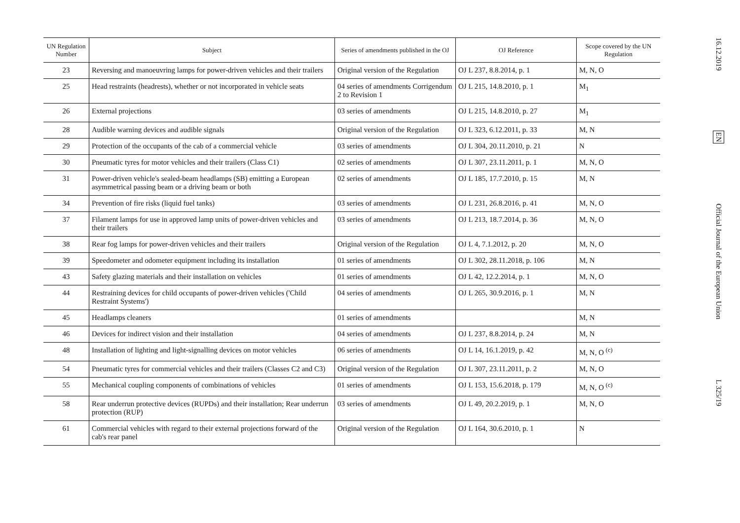| UN Regulation Number | Subject | Series of amendments published in the OJ | OJ Reference | Scope covered by the UN Regulation |
| --- | --- | --- | --- | --- |
| 23 | Reversing and manoeuvring lamps for power-driven vehicles and their trailers | Original version of the Regulation | OJ L 237, 8.8.2014, p. 1 | M, N, O |
| 25 | Head restraints (headrests), whether or not incorporated in vehicle seats | 04 series of amendments Corrigendum 2 to Revision 1 | OJ L 215, 14.8.2010, p. 1 | M<sub>1</sub> |
| 26 | External projections | 03 series of amendments | OJ L 215, 14.8.2010, p. 27 | M<sub>1</sub> |
| 28 | Audible warning devices and audible signals | Original version of the Regulation | OJ L 323, 6.12.2011, p. 33 | M, N |
| 29 | Protection of the occupants of the cab of a commercial vehicle | 03 series of amendments | OJ L 304, 20.11.2010, p. 21 | N |
| 30 | Pneumatic tyres for motor vehicles and their trailers (Class C1) | 02 series of amendments | OJ L 307, 23.11.2011, p. 1 | M, N, O |
| 31 | Power-driven vehicle's sealed-beam headlamps (SB) emitting a European asymmetrical passing beam or a driving beam or both | 02 series of amendments | OJ L 185, 17.7.2010, p. 15 | M, N |
| 34 | Prevention of fire risks (liquid fuel tanks) | 03 series of amendments | OJ L 231, 26.8.2016, p. 41 | M, N, O |
| 37 | Filament lamps for use in approved lamp units of power-driven vehicles and their trailers | 03 series of amendments | OJ L 213, 18.7.2014, p. 36 | M, N, O |
| 38 | Rear fog lamps for power-driven vehicles and their trailers | Original version of the Regulation | OJ L 4, 7.1.2012, p. 20 | M, N, O |
| 39 | Speedometer and odometer equipment including its installation | 01 series of amendments | OJ L 302, 28.11.2018, p. 106 | M, N |
| 43 | Safety glazing materials and their installation on vehicles | 01 series of amendments | OJ L 42, 12.2.2014, p. 1 | M, N, O |
| 44 | Restraining devices for child occupants of power-driven vehicles ('Child Restraint Systems') | 04 series of amendments | OJ L 265, 30.9.2016, p. 1 | M, N |
| 45 | Headlamps cleaners | 01 series of amendments | | M, N |
| 46 | Devices for indirect vision and their installation | 04 series of amendments | OJ L 237, 8.8.2014, p. 24 | M, N |
| 48 | Installation of lighting and light-signalling devices on motor vehicles | 06 series of amendments | OJ L 14, 16.1.2019, p. 42 | M, N, O <sup>(c)</sup> |
| 54 | Pneumatic tyres for commercial vehicles and their trailers (Classes C2 and C3) | Original version of the Regulation | OJ L 307, 23.11.2011, p. 2 | M, N, O |
| 55 | Mechanical coupling components of combinations of vehicles | 01 series of amendments | OJ L 153, 15.6.2018, p. 179 | M, N, O <sup>(c)</sup> |
| 58 | Rear underrun protective devices (RUPDs) and their installation; Rear underrun protection (RUP) | 03 series of amendments | OJ L 49, 20.2.2019, p. 1 | M, N, O |
| 61 | Commercial vehicles with regard to their external projections forward of the cab's rear panel | Original version of the Regulation | OJ L 164, 30.6.2010, p. 1 | N |
16.12.2019
EN
Official Journal of the European Union
L 325/19